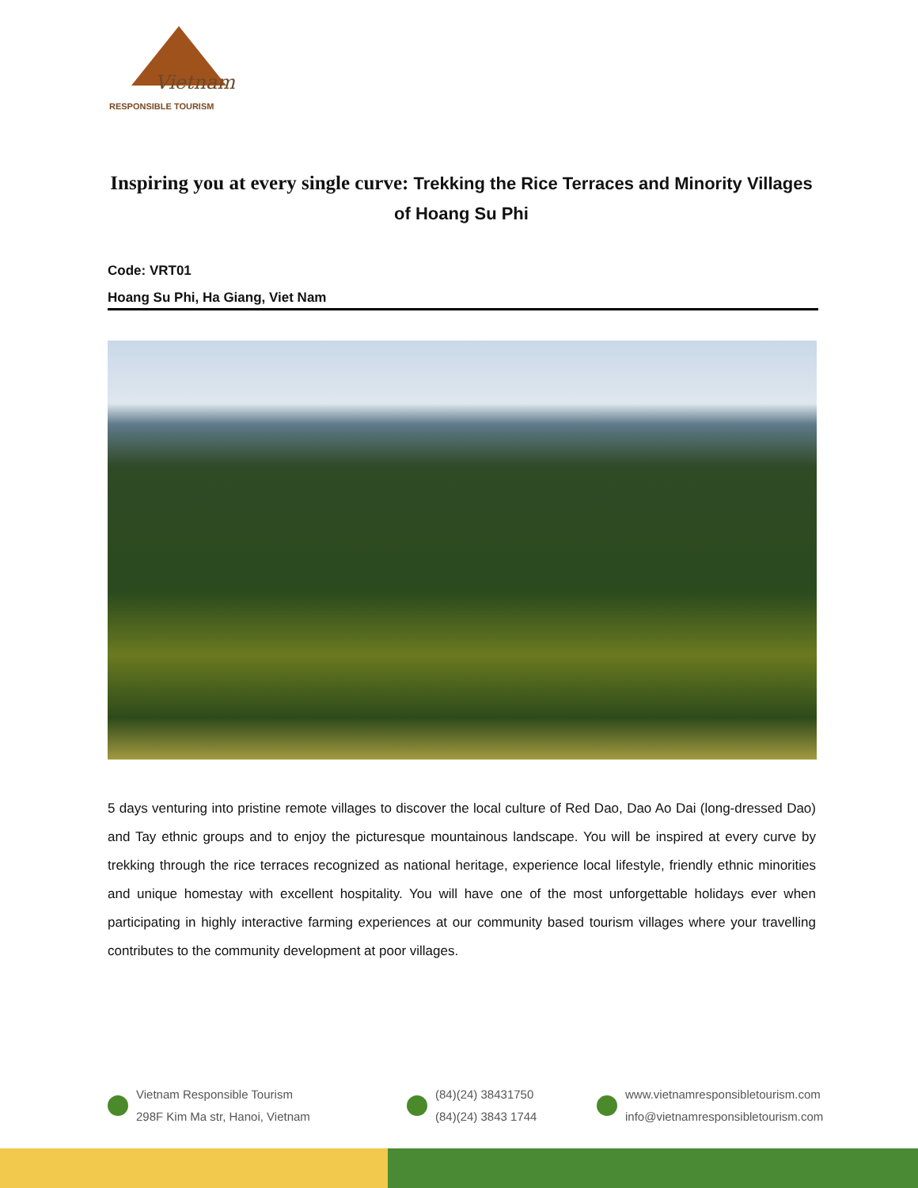Vietnam
RESPONSIBLE TOURISM
Inspiring you at every single curve: Trekking the Rice Terraces and Minority Villages of Hoang Su Phi
Code: VRT01
Hoang Su Phi, Ha Giang, Viet Nam
5 days venturing into pristine remote villages to discover the local culture of Red Dao, Dao Ao Dai (long-dressed Dao) and Tay ethnic groups and to enjoy the picturesque mountainous landscape. You will be inspired at every curve by trekking through the rice terraces recognized as national heritage, experience local lifestyle, friendly ethnic minorities and unique homestay with excellent hospitality. You will have one of the most unforgettable holidays ever when participating in highly interactive farming experiences at our community based tourism villages where your travelling contributes to the community development at poor villages.
Vietnam Responsible Tourism
298F Kim Ma str, Hanoi, Vietnam
(84)(24) 38431750
(84)(24) 3843 1744
www.vietnamresponsibletourism.com
info@vietnamresponsibletourism.com